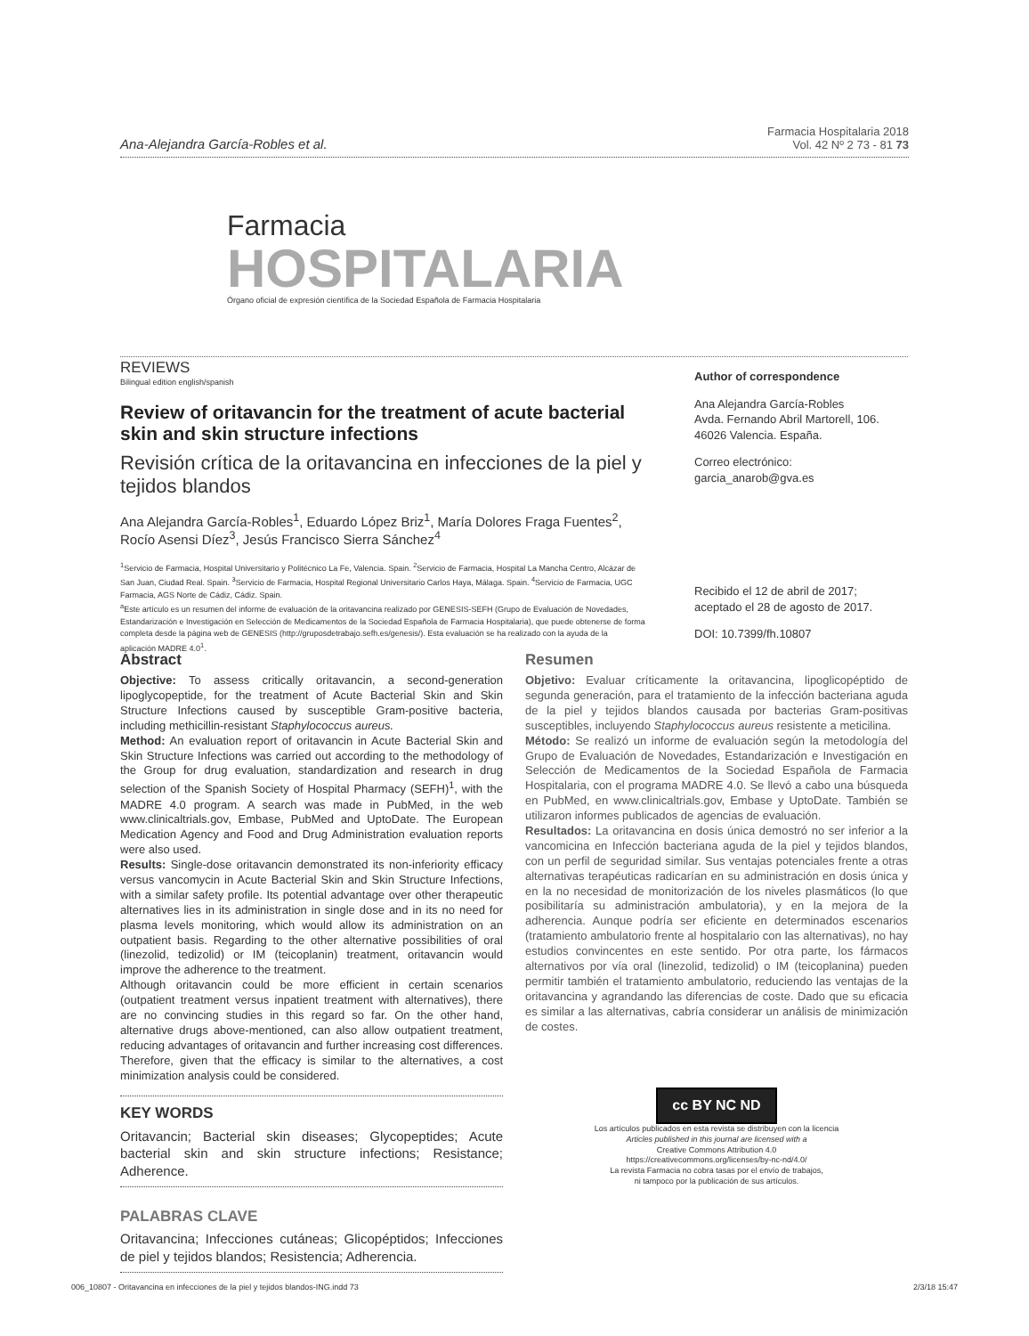Ana-Alejandra García-Robles et al.
Farmacia Hospitalaria 2018
Vol. 42 Nº 2 73 - 81 73
Farmacia
HOSPITALARIA
Órgano oficial de expresión científica de la Sociedad Española de Farmacia Hospitalaria
REVIEWS
Bilingual edition english/spanish
Review of oritavancin for the treatment of acute bacterial skin and skin structure infections
Revisión crítica de la oritavancina en infecciones de la piel y tejidos blandos
Ana Alejandra García-Robles<sup>1</sup>, Eduardo López Briz<sup>1</sup>, María Dolores Fraga Fuentes<sup>2</sup>, Rocío Asensi Díez<sup>3</sup>, Jesús Francisco Sierra Sánchez<sup>4</sup>
<sup>1</sup> Servicio de Farmacia, Hospital Universitario y Politécnico La Fe, Valencia. Spain. <sup>2</sup>Servicio de Farmacia, Hospital La Mancha Centro, Alcázar de San Juan, Ciudad Real. Spain. <sup>3</sup>Servicio de Farmacia, Hospital Regional Universitario Carlos Haya, Málaga. Spain. <sup>4</sup>Servicio de Farmacia, UGC Farmacia, AGS Norte de Cádiz, Cádiz. Spain.
<sup>a</sup> Este artículo es un resumen del informe de evaluación de la oritavancina realizado por GENESIS-SEFH (Grupo de Evaluación de Novedades, Estandarización e Investigación en Selección de Medicamentos de la Sociedad Española de Farmacia Hospitalaria), que puede obtenerse de forma completa desde la página web de GENESIS (http://gruposdetrabajo.sefh.es/genesis/). Esta evaluación se ha realizado con la ayuda de la aplicación MADRE 4.0<sup>1</sup>.
Author of correspondence
Ana Alejandra García-Robles
Avda. Fernando Abril Martorell, 106.
46026 Valencia. España.
Correo electrónico:
garcia_anarob@gva.es
Recibido el 12 de abril de 2017;
aceptado el 28 de agosto de 2017.
DOI: 10.7399/fh.10807
Abstract
Objective: To assess critically oritavancin, a second-generation lipoglycopeptide, for the treatment of Acute Bacterial Skin and Skin Structure Infections caused by susceptible Gram-positive bacteria, including methicillin-resistant Staphylococcus aureus.
Method: An evaluation report of oritavancin in Acute Bacterial Skin and Skin Structure Infections was carried out according to the methodology of the Group for drug evaluation, standardization and research in drug selection of the Spanish Society of Hospital Pharmacy (SEFH)<sup>1</sup>, with the MADRE 4.0 program. A search was made in PubMed, in the web www.clinicaltrials.gov, Embase, PubMed and UptoDate. The European Medication Agency and Food and Drug Administration evaluation reports were also used.
Results: Single-dose oritavancin demonstrated its non-inferiority efficacy versus vancomycin in Acute Bacterial Skin and Skin Structure Infections, with a similar safety profile. Its potential advantage over other therapeutic alternatives lies in its administration in single dose and in its no need for plasma levels monitoring, which would allow its administration on an outpatient basis. Regarding to the other alternative possibilities of oral (linezolid, tedizolid) or IM (teicoplanin) treatment, oritavancin would improve the adherence to the treatment.
Although oritavancin could be more efficient in certain scenarios (outpatient treatment versus inpatient treatment with alternatives), there are no convincing studies in this regard so far. On the other hand, alternative drugs above-mentioned, can also allow outpatient treatment, reducing advantages of oritavancin and further increasing cost differences. Therefore, given that the efficacy is similar to the alternatives, a cost minimization analysis could be considered.
KEY WORDS
Oritavancin; Bacterial skin diseases; Glycopeptides; Acute bacterial skin and skin structure infections; Resistance; Adherence.
PALABRAS CLAVE
Oritavancina; Infecciones cutáneas; Glicopéptidos; Infecciones de piel y tejidos blandos; Resistencia; Adherencia.
Resumen
Objetivo: Evaluar críticamente la oritavancina, lipoglicopéptido de segunda generación, para el tratamiento de la infección bacteriana aguda de la piel y tejidos blandos causada por bacterias Gram-positivas susceptibles, incluyendo Staphylococcus aureus resistente a meticilina.
Método: Se realizó un informe de evaluación según la metodología del Grupo de Evaluación de Novedades, Estandarización e Investigación en Selección de Medicamentos de la Sociedad Española de Farmacia Hospitalaria, con el programa MADRE 4.0. Se llevó a cabo una búsqueda en PubMed, en www.clinicaltrials.gov, Embase y UptoDate. También se utilizaron informes publicados de agencias de evaluación.
Resultados: La oritavancina en dosis única demostró no ser inferior a la vancomicina en Infección bacteriana aguda de la piel y tejidos blandos, con un perfil de seguridad similar. Sus ventajas potenciales frente a otras alternativas terapéuticas radicarían en su administración en dosis única y en la no necesidad de monitorización de los niveles plasmáticos (lo que posibilitaría su administración ambulatoria), y en la mejora de la adherencia. Aunque podría ser eficiente en determinados escenarios (tratamiento ambulatorio frente al hospitalario con las alternativas), no hay estudios convincentes en este sentido. Por otra parte, los fármacos alternativos por vía oral (linezolid, tedizolid) o IM (teicoplanina) pueden permitir también el tratamiento ambulatorio, reduciendo las ventajas de la oritavancina y agrandando las diferencias de coste. Dado que su eficacia es similar a las alternativas, cabría considerar un análisis de minimización de costes.
cc BY NC ND
Los artículos publicados en esta revista se distribuyen con la licencia
Articles published in this journal are licensed with a
Creative Commons Attribution 4.0
https://creativecommons.org/licenses/by-nc-nd/4.0/
La revista Farmacia no cobra tasas por el envío de trabajos,
ni tampoco por la publicación de sus artículos.
006_10807 - Oritavancina en infecciones de la piel y tejidos blandos-ING.indd 73 2/3/18 15:47